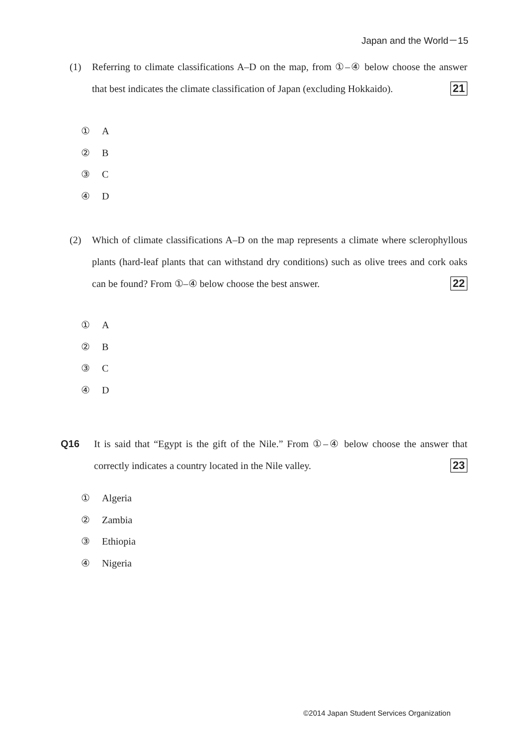Japan and the World－15
(1) Referring to climate classifications A–D on the map, from ①–④ below choose the answer that best indicates the climate classification of Japan (excluding Hokkaido). 21
① A
② B
③ C
④ D
(2) Which of climate classifications A–D on the map represents a climate where sclerophyllous plants (hard-leaf plants that can withstand dry conditions) such as olive trees and cork oaks can be found? From ①–④ below choose the best answer. 22
① A
② B
③ C
④ D
Q16 It is said that “Egypt is the gift of the Nile.” From ①–④ below choose the answer that correctly indicates a country located in the Nile valley. 23
① Algeria
② Zambia
③ Ethiopia
④ Nigeria
©2014 Japan Student Services Organization